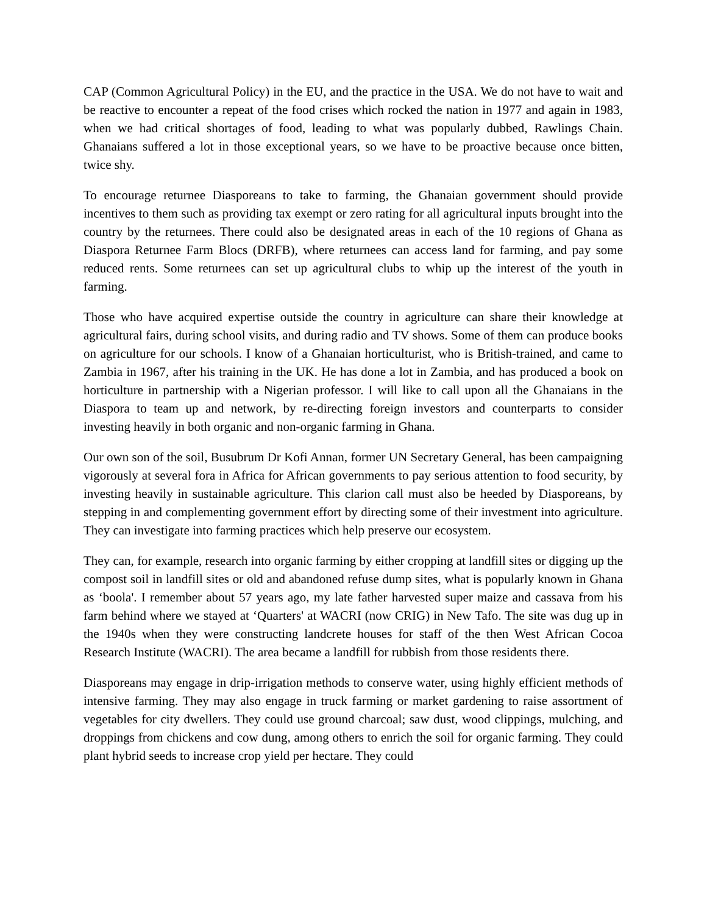CAP (Common Agricultural Policy) in the EU, and the practice in the USA. We do not have to wait and be reactive to encounter a repeat of the food crises which rocked the nation in 1977 and again in 1983, when we had critical shortages of food, leading to what was popularly dubbed, Rawlings Chain. Ghanaians suffered a lot in those exceptional years, so we have to be proactive because once bitten, twice shy.
To encourage returnee Diasporeans to take to farming, the Ghanaian government should provide incentives to them such as providing tax exempt or zero rating for all agricultural inputs brought into the country by the returnees. There could also be designated areas in each of the 10 regions of Ghana as Diaspora Returnee Farm Blocs (DRFB), where returnees can access land for farming, and pay some reduced rents. Some returnees can set up agricultural clubs to whip up the interest of the youth in farming.
Those who have acquired expertise outside the country in agriculture can share their knowledge at agricultural fairs, during school visits, and during radio and TV shows. Some of them can produce books on agriculture for our schools. I know of a Ghanaian horticulturist, who is British-trained, and came to Zambia in 1967, after his training in the UK. He has done a lot in Zambia, and has produced a book on horticulture in partnership with a Nigerian professor. I will like to call upon all the Ghanaians in the Diaspora to team up and network, by re-directing foreign investors and counterparts to consider investing heavily in both organic and non-organic farming in Ghana.
Our own son of the soil, Busubrum Dr Kofi Annan, former UN Secretary General, has been campaigning vigorously at several fora in Africa for African governments to pay serious attention to food security, by investing heavily in sustainable agriculture. This clarion call must also be heeded by Diasporeans, by stepping in and complementing government effort by directing some of their investment into agriculture. They can investigate into farming practices which help preserve our ecosystem.
They can, for example, research into organic farming by either cropping at landfill sites or digging up the compost soil in landfill sites or old and abandoned refuse dump sites, what is popularly known in Ghana as ‘boola'. I remember about 57 years ago, my late father harvested super maize and cassava from his farm behind where we stayed at ‘Quarters' at WACRI (now CRIG) in New Tafo. The site was dug up in the 1940s when they were constructing landcrete houses for staff of the then West African Cocoa Research Institute (WACRI). The area became a landfill for rubbish from those residents there.
Diasporeans may engage in drip-irrigation methods to conserve water, using highly efficient methods of intensive farming. They may also engage in truck farming or market gardening to raise assortment of vegetables for city dwellers. They could use ground charcoal; saw dust, wood clippings, mulching, and droppings from chickens and cow dung, among others to enrich the soil for organic farming. They could plant hybrid seeds to increase crop yield per hectare. They could